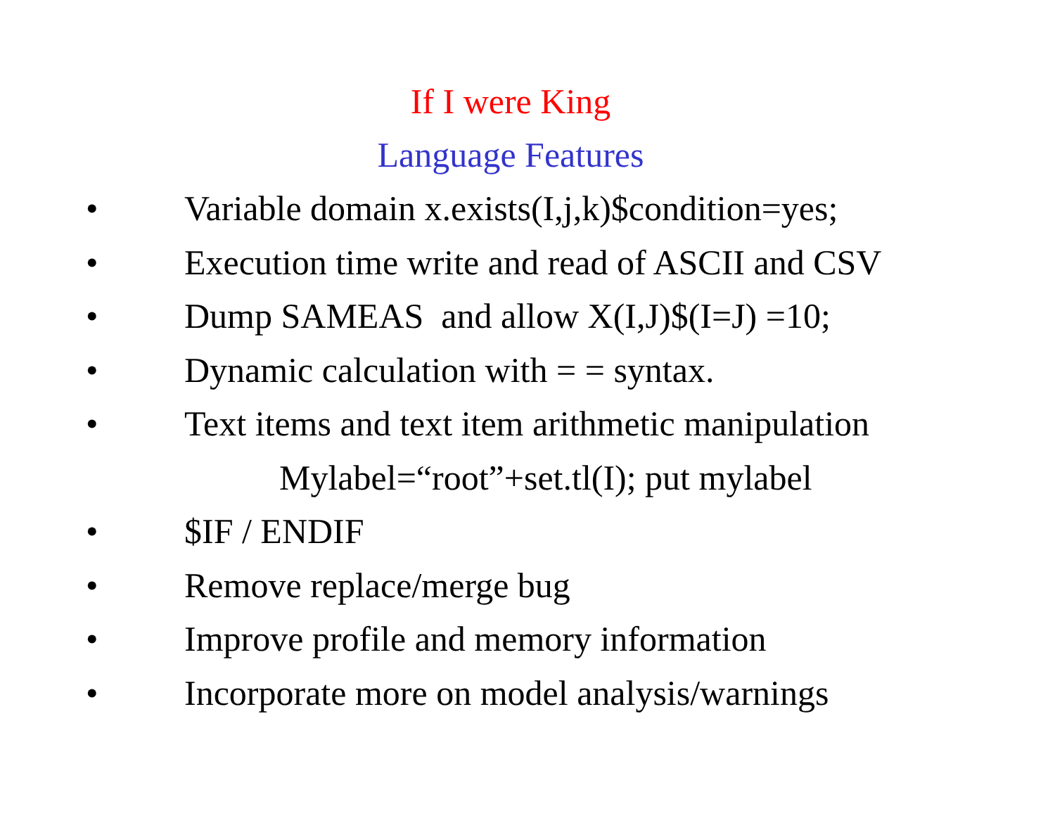If I were King
Language Features
• Variable domain x.exists(I,j,k)$condition=yes;
• Execution time write and read of ASCII and CSV
• Dump SAMEAS and allow X(I,J)$(I=J) =10;
• Dynamic calculation with = = syntax.
• Text items and text item arithmetic manipulation
Mylabel=“root”+set.tl(I); put mylabel
• $IF / ENDIF
• Remove replace/merge bug
• Improve profile and memory information
• Incorporate more on model analysis/warnings